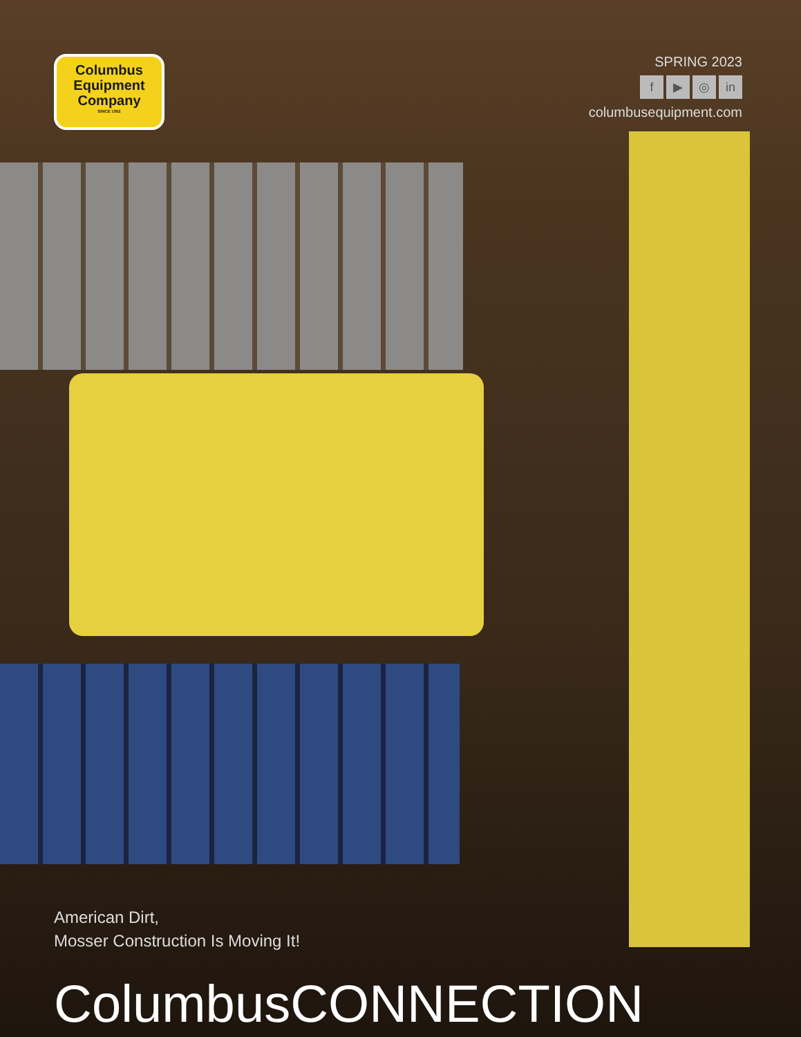Columbus
Equipment
Company
SINCE 1952
SPRING 2023
f ▶ ◎ in
columbusequipment.com
American Dirt,
Mosser Construction Is Moving It!
ColumbusCONNECTION